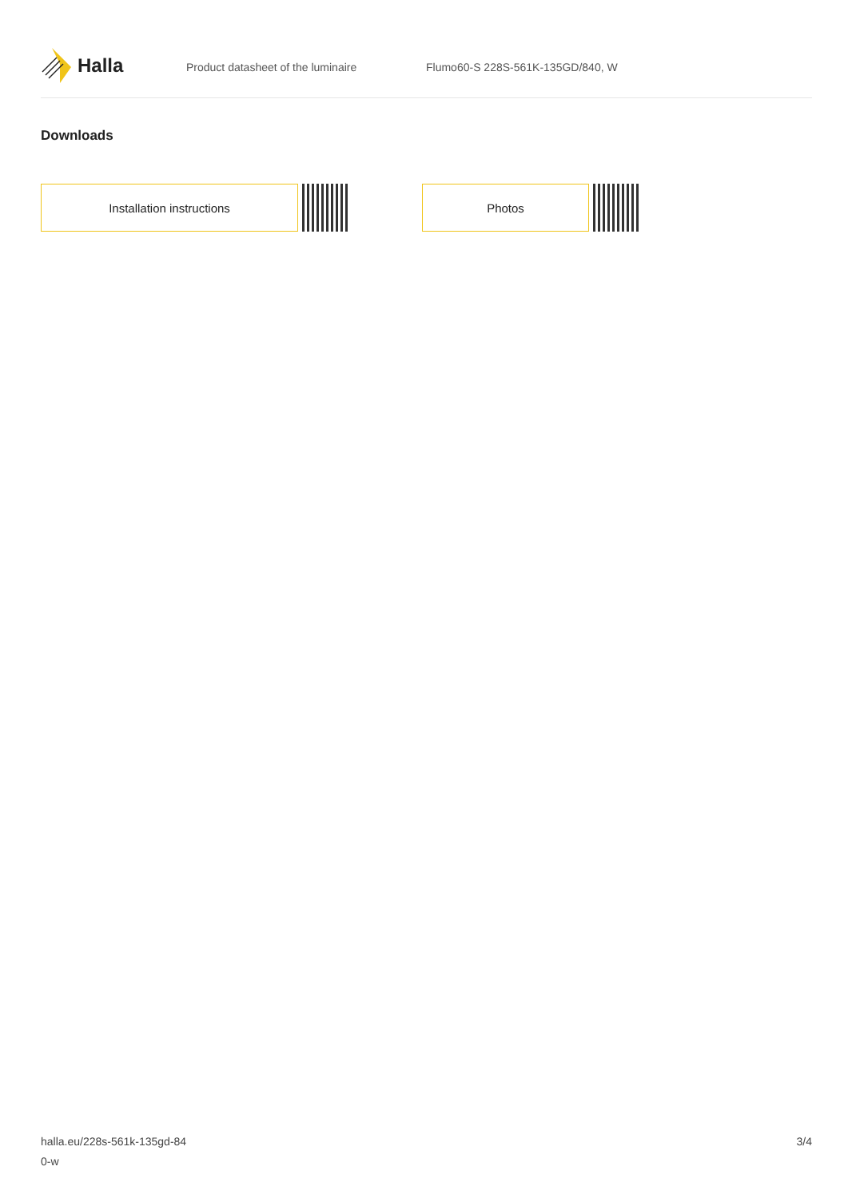Halla
Product datasheet of the luminaire Flumo60-S 228S-561K-135GD/840, W
Downloads
Installation instructions Photos
halla.eu/228s-561k-135gd-84
0-w
3/4